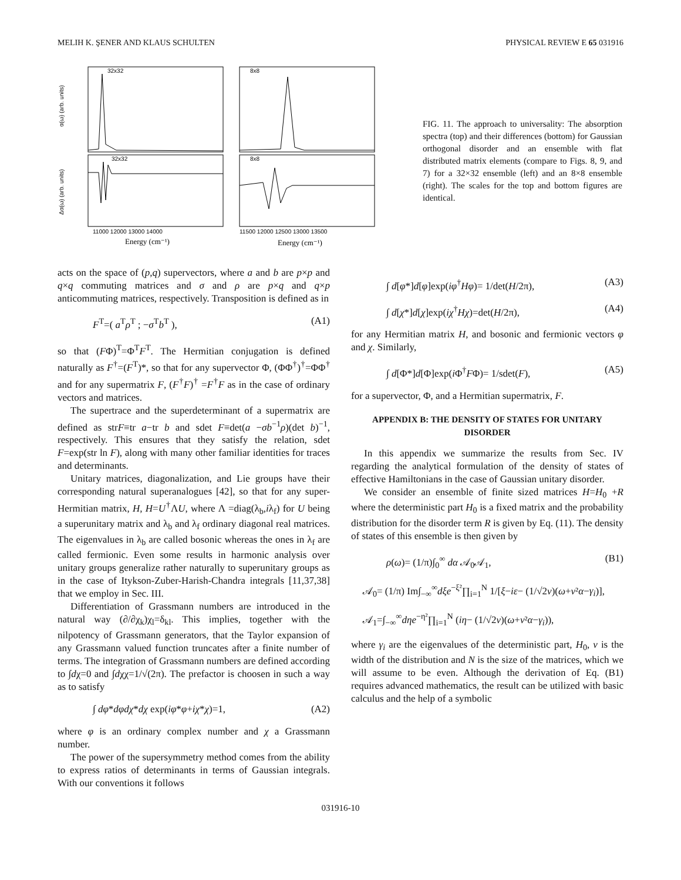MELIH K. ŞENER AND KLAUS SCHULTEN PHYSICAL REVIEW E 65 031916
32x32
8x8
32x32
8x8
α(ω) (arb. units)
Δα(ω) (arb. units)
11000 12000 13000 14000
11500 12000 12500 13000 13500
Energy (cm⁻¹)
Energy (cm⁻¹)
FIG. 11. The approach to universality: The absorption spectra (top) and their differences (bottom) for Gaussian orthogonal disorder and an ensemble with flat distributed matrix elements (compare to Figs. 8, 9, and 7) for a 32×32 ensemble (left) and an 8×8 ensemble (right). The scales for the top and bottom figures are identical.
acts on the space of (p,q) supervectors, where a and b are p×p and q×q commuting matrices and σ and ρ are p×q and q×p anticommuting matrices, respectively. Transposition is defined as in
F<sup>T</sup>=( a<sup>T</sup>ρ<sup>T</sup> ; −σ<sup>T</sup>b<sup>T</sup> ), (A1)
so that (FΦ)<sup>T</sup>=Φ<sup>T</sup>F<sup>T</sup>. The Hermitian conjugation is defined naturally as F<sup>†</sup>=(F<sup>T</sup>)*, so that for any supervector Φ, (ΦΦ<sup>†</sup>)<sup>†</sup>=ΦΦ<sup>†</sup> and for any supermatrix F, (F<sup>†</sup>F)<sup>†</sup> =F<sup>†</sup>F as in the case of ordinary vectors and matrices.
The supertrace and the superdeterminant of a supermatrix are defined as strF≡tr a−tr b and sdet F≡det(a −σb<sup>−1</sup>ρ)(det b)<sup>−1</sup>, respectively. This ensures that they satisfy the relation, sdet F=exp(str ln F), along with many other familiar identities for traces and determinants.
Unitary matrices, diagonalization, and Lie groups have their corresponding natural superanalogues [42], so that for any super-Hermitian matrix, H, H=U<sup>†</sup>ΛU, where Λ =diag(λ<sub>b</sub>,iλ<sub>f</sub>) for U being a superunitary matrix and λ<sub>b</sub> and λ<sub>f</sub> ordinary diagonal real matrices. The eigenvalues in λ<sub>b</sub> are called bosonic whereas the ones in λ<sub>f</sub> are called fermionic. Even some results in harmonic analysis over unitary groups generalize rather naturally to superunitary groups as in the case of Itykson-Zuber-Harish-Chandra integrals [11,37,38] that we employ in Sec. III.
Differentiation of Grassmann numbers are introduced in the natural way (∂/∂χ<sub>k</sub>)χ<sub>l</sub>=δ<sub>kl</sub>. This implies, together with the nilpotency of Grassmann generators, that the Taylor expansion of any Grassmann valued function truncates after a finite number of terms. The integration of Grassmann numbers are defined according to ∫dχ=0 and ∫dχχ=1/√(2π). The prefactor is choosen in such a way as to satisfy
∫ dφ*dφdχ*dχ exp(iφ*φ+iχ*χ)=1, (A2)
where φ is an ordinary complex number and χ a Grassmann number.
The power of the supersymmetry method comes from the ability to express ratios of determinants in terms of Gaussian integrals. With our conventions it follows
∫ d[φ*]d[φ]exp(iφ<sup>†</sup>Hφ)= 1/det(H/2π), (A3)
∫ d[χ*]d[χ]exp(iχ<sup>†</sup>Hχ)=det(H/2π), (A4)
for any Hermitian matrix H, and bosonic and fermionic vectors φ and χ. Similarly,
∫ d[Φ*]d[Φ]exp(i Φ<sup>†</sup>FΦ)= 1/sdet(F), (A5)
for a supervector, Φ, and a Hermitian supermatrix, F.
APPENDIX B: THE DENSITY OF STATES FOR UNITARY DISORDER
In this appendix we summarize the results from Sec. IV regarding the analytical formulation of the density of states of effective Hamiltonians in the case of Gaussian unitary disorder.
We consider an ensemble of finite sized matrices H=H<sub>0</sub> +R where the deterministic part H<sub>0</sub> is a fixed matrix and the probability distribution for the disorder term R is given by Eq. (11). The density of states of this ensemble is then given by
ρ(ω)= (1/π)∫<sub>0</sub><sup>∞</sup> dα 𝒜<sub>0</sub>𝒜<sub>1</sub>, (B1)
𝒜<sub>0</sub>= (1/π) Im∫<sub>−∞</sub><sup>∞</sup>dξe<sup>−ξ²</sup>∏<sub>i=1</sub><sup>N</sup> 1/[ξ−iε− (1/√2ν)(ω+ν²α−γ<sub>i</sub>)],
𝒜<sub>1</sub>=∫<sub>−∞</sub><sup>∞</sup>dηe<sup>−η²</sup>∏<sub>i=1</sub><sup>N</sup> (iη− (1/√2ν)(ω+ν²α−γ<sub>i</sub>)),
where γ<sub>i</sub> are the eigenvalues of the deterministic part, H<sub>0</sub>, ν is the width of the distribution and N is the size of the matrices, which we will assume to be even. Although the derivation of Eq. (B1) requires advanced mathematics, the result can be utilized with basic calculus and the help of a symbolic
031916-10